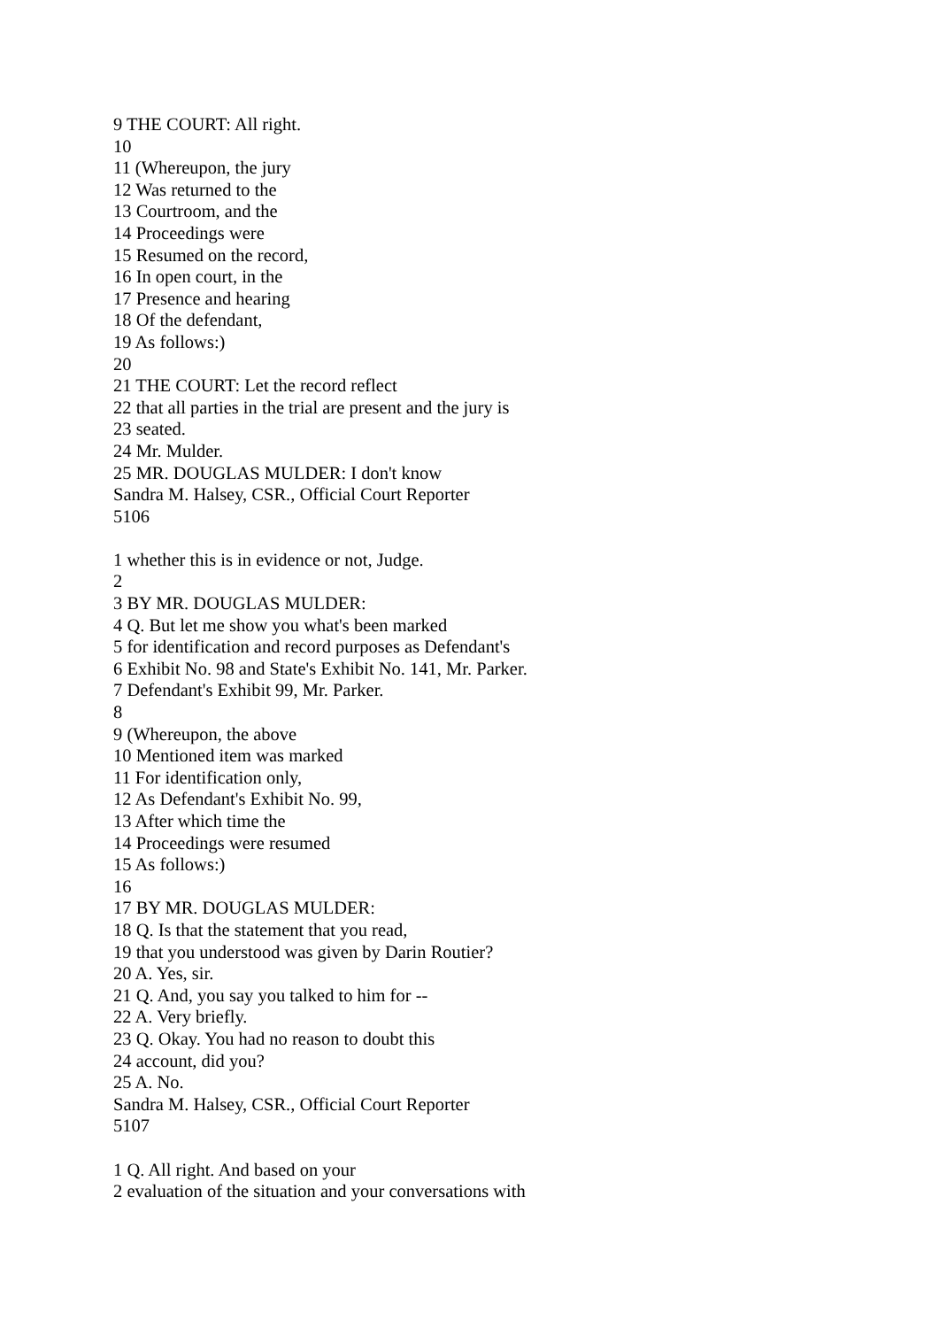9 THE COURT: All right.
10
11 (Whereupon, the jury
12 Was returned to the
13 Courtroom, and the
14 Proceedings were
15 Resumed on the record,
16 In open court, in the
17 Presence and hearing
18 Of the defendant,
19 As follows:)
20
21 THE COURT: Let the record reflect
22 that all parties in the trial are present and the jury is
23 seated.
24 Mr. Mulder.
25 MR. DOUGLAS MULDER: I don't know
Sandra M. Halsey, CSR., Official Court Reporter
5106
1 whether this is in evidence or not, Judge.
2
3 BY MR. DOUGLAS MULDER:
4 Q. But let me show you what's been marked
5 for identification and record purposes as Defendant's
6 Exhibit No. 98 and State's Exhibit No. 141, Mr. Parker.
7 Defendant's Exhibit 99, Mr. Parker.
8
9 (Whereupon, the above
10 Mentioned item was marked
11 For identification only,
12 As Defendant's Exhibit No. 99,
13 After which time the
14 Proceedings were resumed
15 As follows:)
16
17 BY MR. DOUGLAS MULDER:
18 Q. Is that the statement that you read,
19 that you understood was given by Darin Routier?
20 A. Yes, sir.
21 Q. And, you say you talked to him for --
22 A. Very briefly.
23 Q. Okay. You had no reason to doubt this
24 account, did you?
25 A. No.
Sandra M. Halsey, CSR., Official Court Reporter
5107
1 Q. All right. And based on your
2 evaluation of the situation and your conversations with